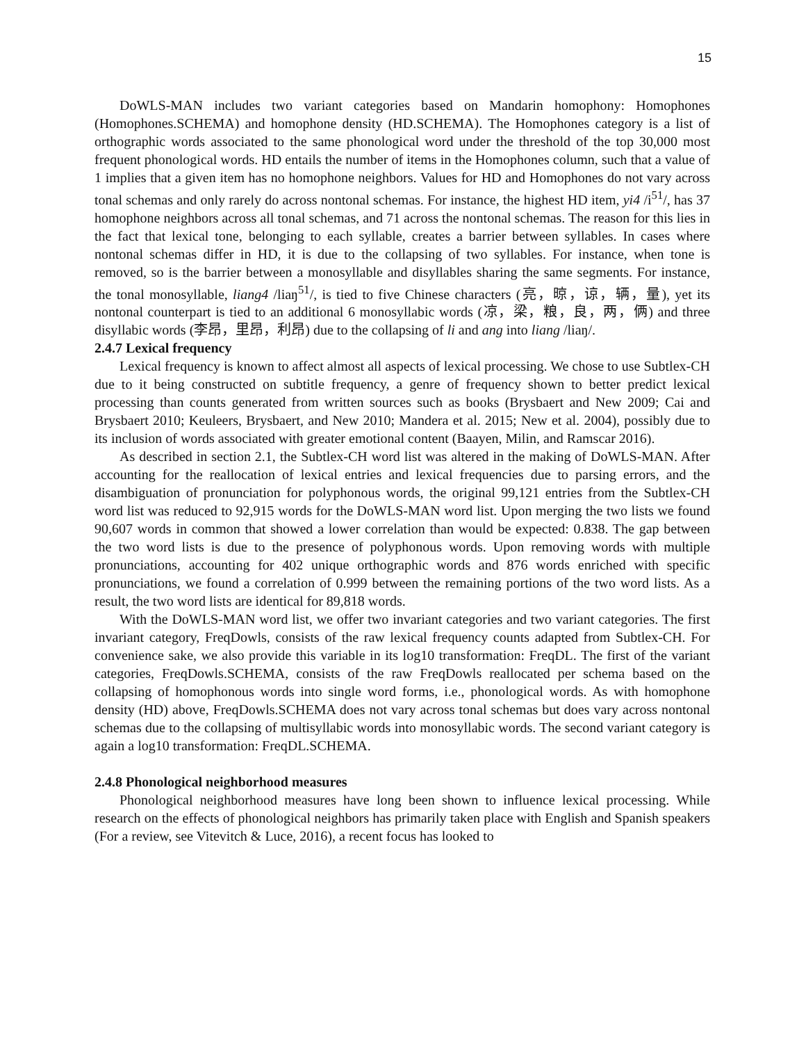15
DoWLS-MAN includes two variant categories based on Mandarin homophony: Homophones (Homophones.SCHEMA) and homophone density (HD.SCHEMA). The Homophones category is a list of orthographic words associated to the same phonological word under the threshold of the top 30,000 most frequent phonological words. HD entails the number of items in the Homophones column, such that a value of 1 implies that a given item has no homophone neighbors. Values for HD and Homophones do not vary across tonal schemas and only rarely do across nontonal schemas. For instance, the highest HD item, yi4 /i<sup>51</sup>/, has 37 homophone neighbors across all tonal schemas, and 71 across the nontonal schemas. The reason for this lies in the fact that lexical tone, belonging to each syllable, creates a barrier between syllables. In cases where nontonal schemas differ in HD, it is due to the collapsing of two syllables. For instance, when tone is removed, so is the barrier between a monosyllable and disyllables sharing the same segments. For instance, the tonal monosyllable, liang4 /liaŋ<sup>51</sup>/, is tied to five Chinese characters (亮，晾，谅，辆，量), yet its nontonal counterpart is tied to an additional 6 monosyllabic words (凉，梁，粮，良，两，俩) and three disyllabic words (李昂，里昂，利昂) due to the collapsing of li and ang into liang /liaŋ/.
2.4.7 Lexical frequency
Lexical frequency is known to affect almost all aspects of lexical processing. We chose to use Subtlex-CH due to it being constructed on subtitle frequency, a genre of frequency shown to better predict lexical processing than counts generated from written sources such as books (Brysbaert and New 2009; Cai and Brysbaert 2010; Keuleers, Brysbaert, and New 2010; Mandera et al. 2015; New et al. 2004), possibly due to its inclusion of words associated with greater emotional content (Baayen, Milin, and Ramscar 2016).
As described in section 2.1, the Subtlex-CH word list was altered in the making of DoWLS-MAN. After accounting for the reallocation of lexical entries and lexical frequencies due to parsing errors, and the disambiguation of pronunciation for polyphonous words, the original 99,121 entries from the Subtlex-CH word list was reduced to 92,915 words for the DoWLS-MAN word list. Upon merging the two lists we found 90,607 words in common that showed a lower correlation than would be expected: 0.838. The gap between the two word lists is due to the presence of polyphonous words. Upon removing words with multiple pronunciations, accounting for 402 unique orthographic words and 876 words enriched with specific pronunciations, we found a correlation of 0.999 between the remaining portions of the two word lists. As a result, the two word lists are identical for 89,818 words.
With the DoWLS-MAN word list, we offer two invariant categories and two variant categories. The first invariant category, FreqDowls, consists of the raw lexical frequency counts adapted from Subtlex-CH. For convenience sake, we also provide this variable in its log10 transformation: FreqDL. The first of the variant categories, FreqDowls.SCHEMA, consists of the raw FreqDowls reallocated per schema based on the collapsing of homophonous words into single word forms, i.e., phonological words. As with homophone density (HD) above, FreqDowls.SCHEMA does not vary across tonal schemas but does vary across nontonal schemas due to the collapsing of multisyllabic words into monosyllabic words. The second variant category is again a log10 transformation: FreqDL.SCHEMA.
2.4.8 Phonological neighborhood measures
Phonological neighborhood measures have long been shown to influence lexical processing. While research on the effects of phonological neighbors has primarily taken place with English and Spanish speakers (For a review, see Vitevitch & Luce, 2016), a recent focus has looked to